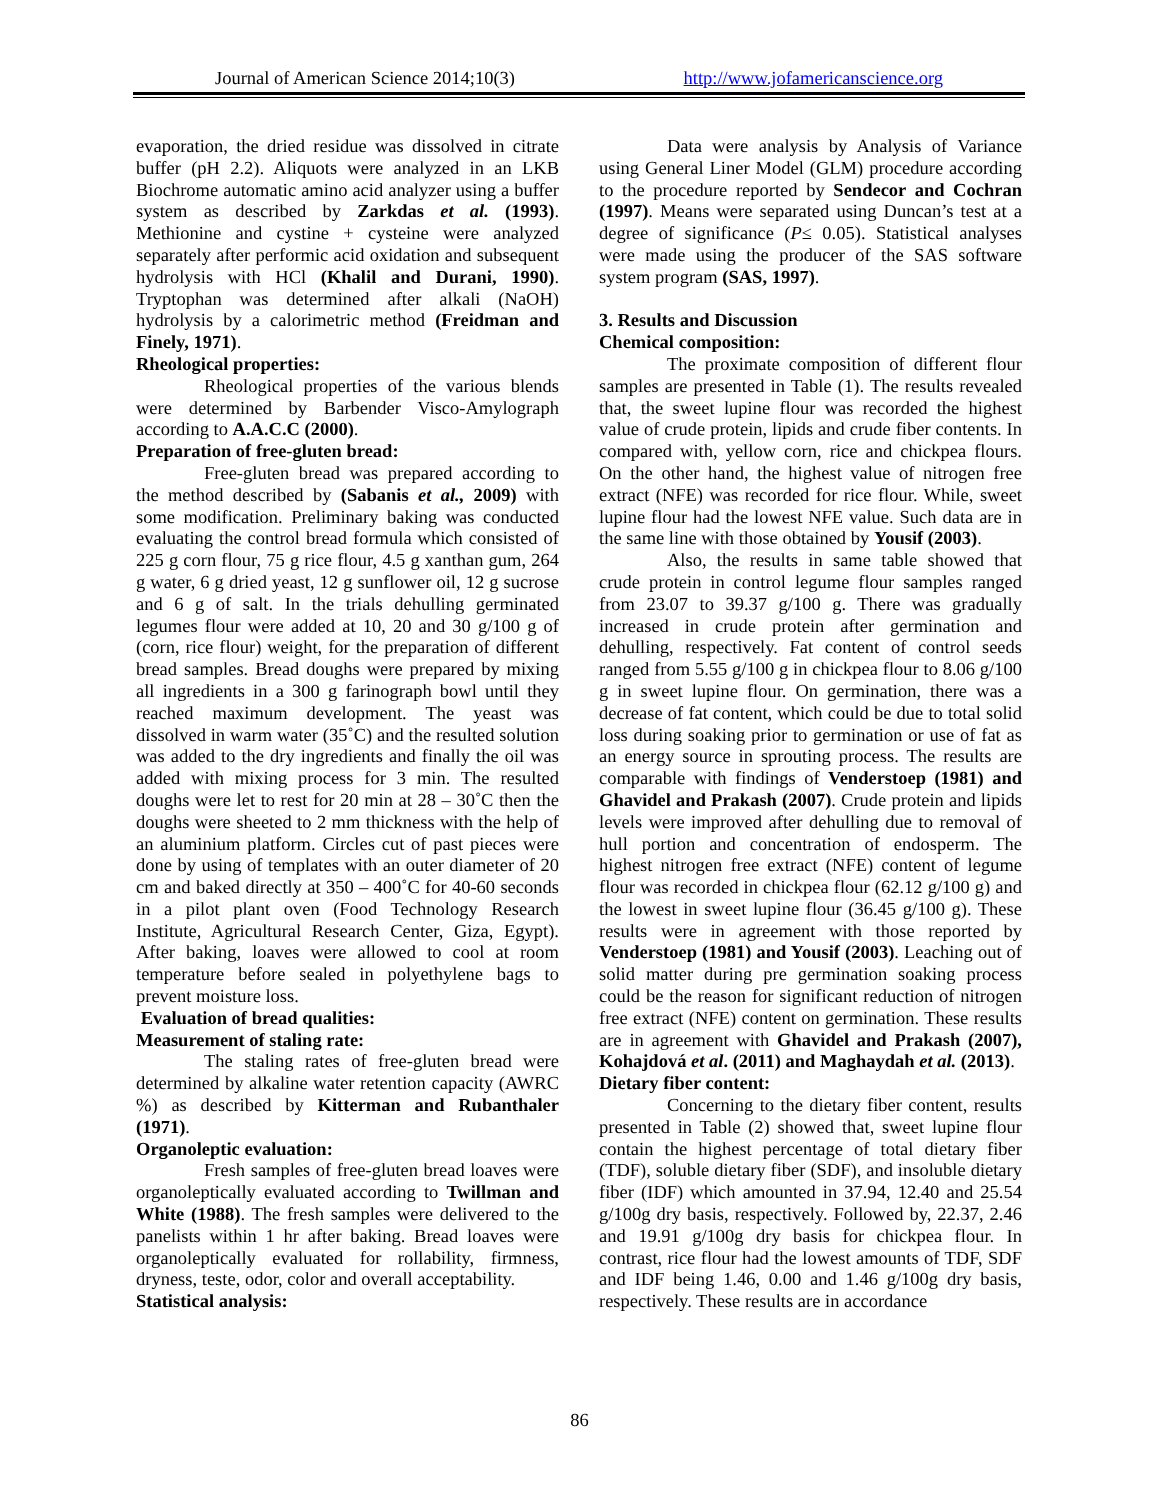Journal of American Science 2014;10(3) http://www.jofamericanscience.org
evaporation, the dried residue was dissolved in citrate buffer (pH 2.2). Aliquots were analyzed in an LKB Biochrome automatic amino acid analyzer using a buffer system as described by Zarkdas et al. (1993). Methionine and cystine + cysteine were analyzed separately after performic acid oxidation and subsequent hydrolysis with HCl (Khalil and Durani, 1990). Tryptophan was determined after alkali (NaOH) hydrolysis by a calorimetric method (Freidman and Finely, 1971).
Rheological properties:
Rheological properties of the various blends were determined by Barbender Visco-Amylograph according to A.A.C.C (2000).
Preparation of free-gluten bread:
Free-gluten bread was prepared according to the method described by (Sabanis et al., 2009) with some modification. Preliminary baking was conducted evaluating the control bread formula which consisted of 225 g corn flour, 75 g rice flour, 4.5 g xanthan gum, 264 g water, 6 g dried yeast, 12 g sunflower oil, 12 g sucrose and 6 g of salt. In the trials dehulling germinated legumes flour were added at 10, 20 and 30 g/100 g of (corn, rice flour) weight, for the preparation of different bread samples. Bread doughs were prepared by mixing all ingredients in a 300 g farinograph bowl until they reached maximum development. The yeast was dissolved in warm water (35˚C) and the resulted solution was added to the dry ingredients and finally the oil was added with mixing process for 3 min. The resulted doughs were let to rest for 20 min at 28 – 30˚C then the doughs were sheeted to 2 mm thickness with the help of an aluminium platform. Circles cut of past pieces were done by using of templates with an outer diameter of 20 cm and baked directly at 350 – 400˚C for 40-60 seconds in a pilot plant oven (Food Technology Research Institute, Agricultural Research Center, Giza, Egypt). After baking, loaves were allowed to cool at room temperature before sealed in polyethylene bags to prevent moisture loss.
Evaluation of bread qualities:
Measurement of staling rate:
The staling rates of free-gluten bread were determined by alkaline water retention capacity (AWRC %) as described by Kitterman and Rubanthaler (1971).
Organoleptic evaluation:
Fresh samples of free-gluten bread loaves were organoleptically evaluated according to Twillman and White (1988). The fresh samples were delivered to the panelists within 1 hr after baking. Bread loaves were organoleptically evaluated for rollability, firmness, dryness, teste, odor, color and overall acceptability.
Statistical analysis:
Data were analysis by Analysis of Variance using General Liner Model (GLM) procedure according to the procedure reported by Sendecor and Cochran (1997). Means were separated using Duncan’s test at a degree of significance (P≤ 0.05). Statistical analyses were made using the producer of the SAS software system program (SAS, 1997).
3. Results and Discussion
Chemical composition:
The proximate composition of different flour samples are presented in Table (1). The results revealed that, the sweet lupine flour was recorded the highest value of crude protein, lipids and crude fiber contents. In compared with, yellow corn, rice and chickpea flours. On the other hand, the highest value of nitrogen free extract (NFE) was recorded for rice flour. While, sweet lupine flour had the lowest NFE value. Such data are in the same line with those obtained by Yousif (2003).
Also, the results in same table showed that crude protein in control legume flour samples ranged from 23.07 to 39.37 g/100 g. There was gradually increased in crude protein after germination and dehulling, respectively. Fat content of control seeds ranged from 5.55 g/100 g in chickpea flour to 8.06 g/100 g in sweet lupine flour. On germination, there was a decrease of fat content, which could be due to total solid loss during soaking prior to germination or use of fat as an energy source in sprouting process. The results are comparable with findings of Venderstoep (1981) and Ghavidel and Prakash (2007). Crude protein and lipids levels were improved after dehulling due to removal of hull portion and concentration of endosperm. The highest nitrogen free extract (NFE) content of legume flour was recorded in chickpea flour (62.12 g/100 g) and the lowest in sweet lupine flour (36.45 g/100 g). These results were in agreement with those reported by Venderstoep (1981) and Yousif (2003). Leaching out of solid matter during pre germination soaking process could be the reason for significant reduction of nitrogen free extract (NFE) content on germination. These results are in agreement with Ghavidel and Prakash (2007), Kohajdová et al. (2011) and Maghaydah et al. (2013).
Dietary fiber content:
Concerning to the dietary fiber content, results presented in Table (2) showed that, sweet lupine flour contain the highest percentage of total dietary fiber (TDF), soluble dietary fiber (SDF), and insoluble dietary fiber (IDF) which amounted in 37.94, 12.40 and 25.54 g/100g dry basis, respectively. Followed by, 22.37, 2.46 and 19.91 g/100g dry basis for chickpea flour. In contrast, rice flour had the lowest amounts of TDF, SDF and IDF being 1.46, 0.00 and 1.46 g/100g dry basis, respectively. These results are in accordance
86